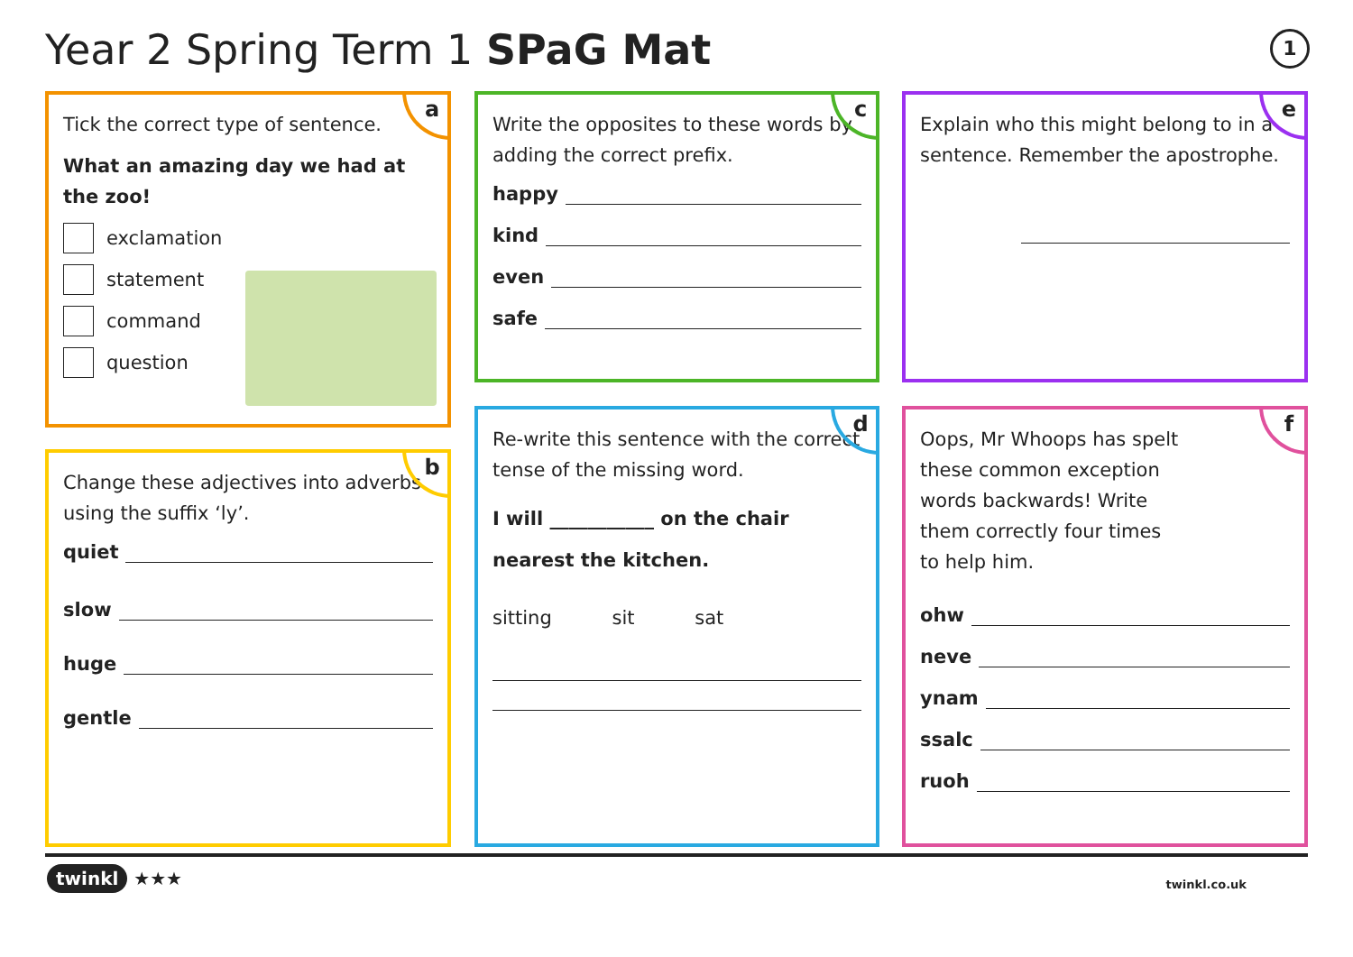Year 2 Spring Term 1 SPaG Mat 1
a
Tick the correct type of sentence.
What an amazing day we had at the zoo!
exclamation
statement
command
question
b
Change these adjectives into adverbs using the suffix ‘ly’.
quiet
slow
huge
gentle
c
Write the opposites to these words by adding the correct prefix.
happy
kind
even
safe
d
Re-write this sentence with the correct tense of the missing word.
I will ___________ on the chair
nearest the kitchen.
sitting sit sat
e
Explain who this might belong to in a sentence. Remember the apostrophe.
f
Oops, Mr Whoops has spelt these common exception words backwards! Write them correctly four times to help him.
ohw
neve
ynam
ssalc
ruoh
twinkl ★★★ twinkl.co.uk